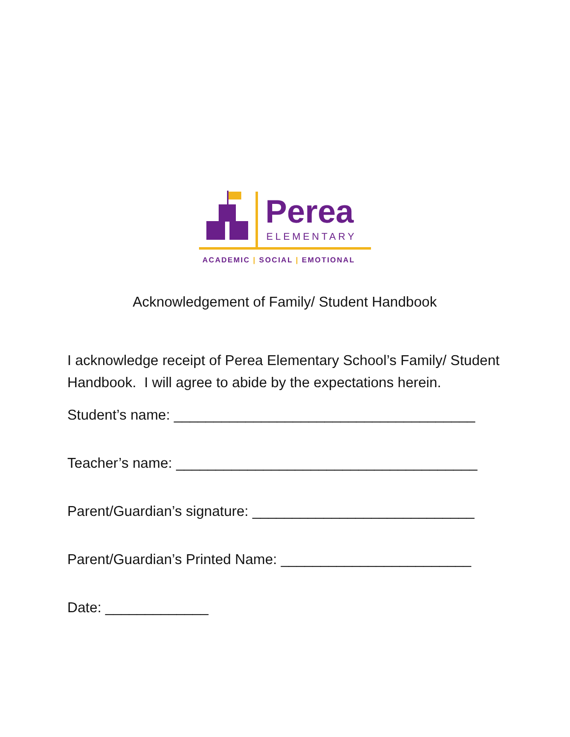Perea
ELEMENTARY
ACADEMIC | SOCIAL | EMOTIONAL
Acknowledgement of Family/ Student Handbook
I acknowledge receipt of Perea Elementary School’s Family/ Student Handbook. I will agree to abide by the expectations herein.
Student’s name: ______________________________________
Teacher’s name: ______________________________________
Parent/Guardian’s signature: ____________________________
Parent/Guardian’s Printed Name: ________________________
Date: _____________